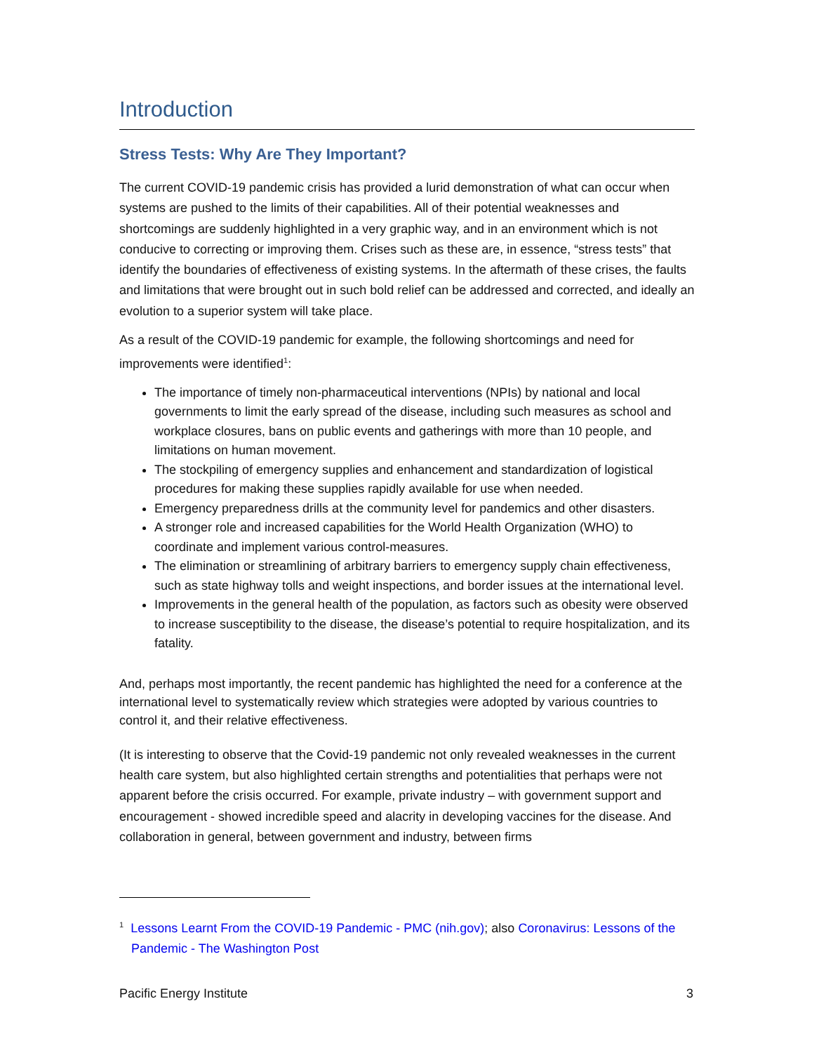Introduction
Stress Tests: Why Are They Important?
The current COVID-19 pandemic crisis has provided a lurid demonstration of what can occur when systems are pushed to the limits of their capabilities. All of their potential weaknesses and shortcomings are suddenly highlighted in a very graphic way, and in an environment which is not conducive to correcting or improving them. Crises such as these are, in essence, “stress tests” that identify the boundaries of effectiveness of existing systems. In the aftermath of these crises, the faults and limitations that were brought out in such bold relief can be addressed and corrected, and ideally an evolution to a superior system will take place.
As a result of the COVID-19 pandemic for example, the following shortcomings and need for improvements were identified<sup>1</sup>:
The importance of timely non-pharmaceutical interventions (NPIs) by national and local governments to limit the early spread of the disease, including such measures as school and workplace closures, bans on public events and gatherings with more than 10 people, and limitations on human movement.
The stockpiling of emergency supplies and enhancement and standardization of logistical procedures for making these supplies rapidly available for use when needed.
Emergency preparedness drills at the community level for pandemics and other disasters.
A stronger role and increased capabilities for the World Health Organization (WHO) to coordinate and implement various control-measures.
The elimination or streamlining of arbitrary barriers to emergency supply chain effectiveness, such as state highway tolls and weight inspections, and border issues at the international level.
Improvements in the general health of the population, as factors such as obesity were observed to increase susceptibility to the disease, the disease’s potential to require hospitalization, and its fatality.
And, perhaps most importantly, the recent pandemic has highlighted the need for a conference at the international level to systematically review which strategies were adopted by various countries to control it, and their relative effectiveness.
(It is interesting to observe that the Covid-19 pandemic not only revealed weaknesses in the current health care system, but also highlighted certain strengths and potentialities that perhaps were not apparent before the crisis occurred. For example, private industry – with government support and encouragement - showed incredible speed and alacrity in developing vaccines for the disease. And collaboration in general, between government and industry, between firms
<sup>1</sup> Lessons Learnt From the COVID-19 Pandemic - PMC (nih.gov); also Coronavirus: Lessons of the
Pandemic - The Washington Post
Pacific Energy Institute 3